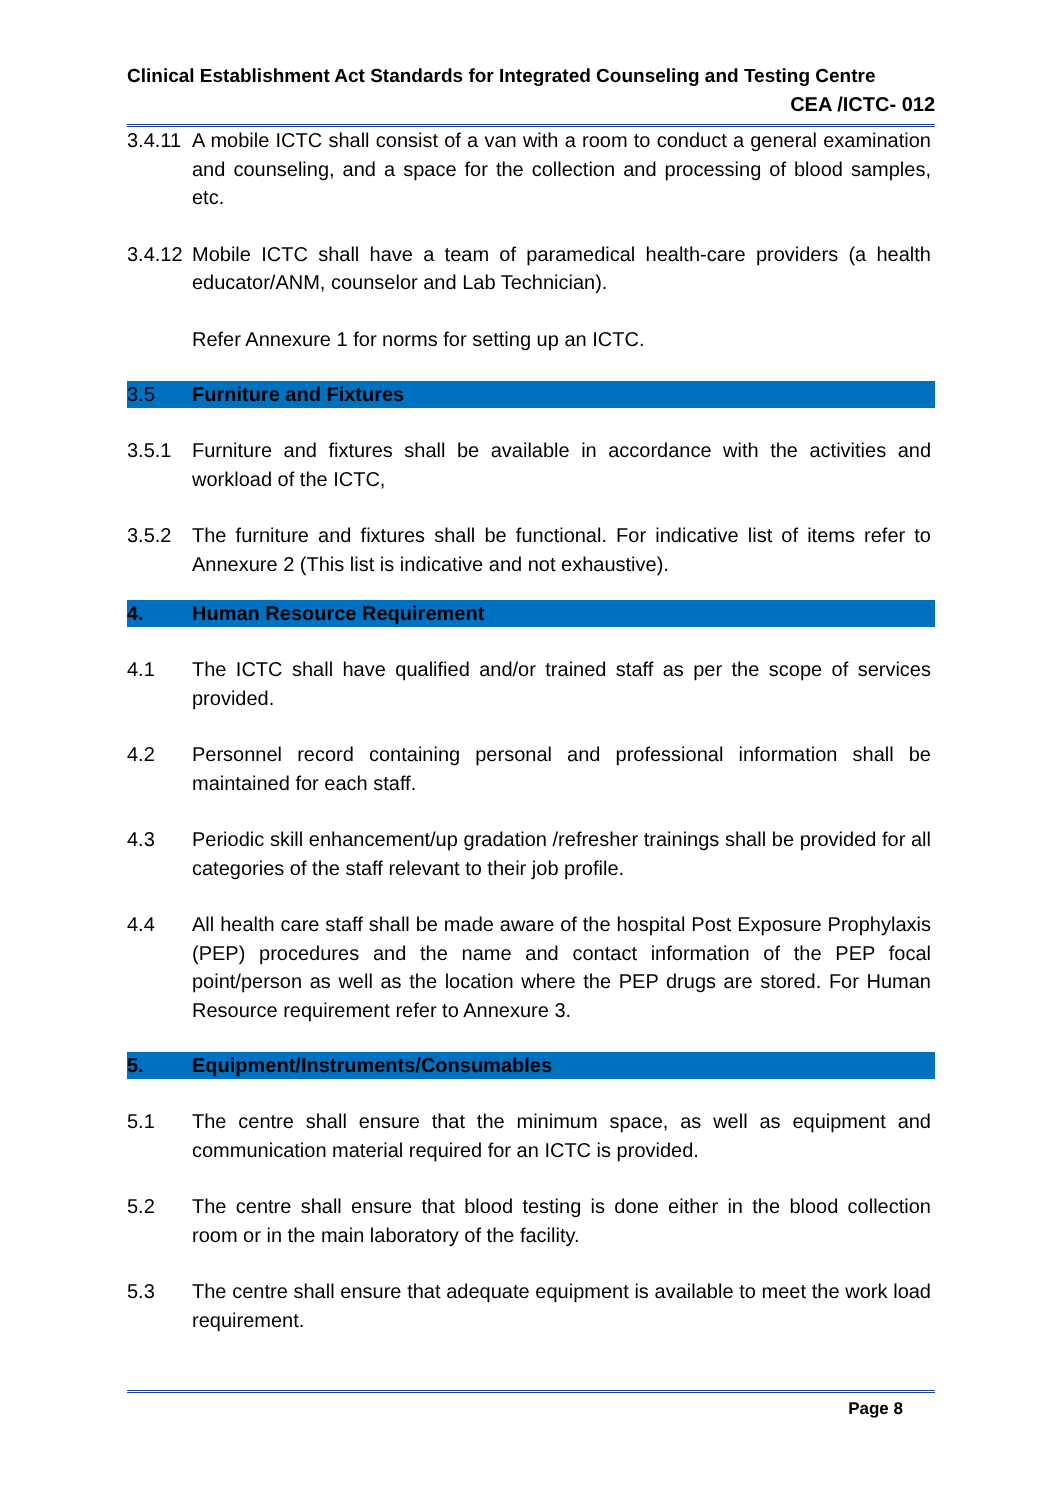Clinical Establishment Act Standards for Integrated Counseling and Testing Centre
CEA /ICTC- 012
3.4.11 A mobile ICTC shall consist of a van with a room to conduct a general examination and counseling, and a space for the collection and processing of blood samples, etc.
3.4.12 Mobile ICTC shall have a team of paramedical health-care providers (a health educator/ANM, counselor and Lab Technician).
Refer Annexure 1 for norms for setting up an ICTC.
3.5 Furniture and Fixtures
3.5.1 Furniture and fixtures shall be available in accordance with the activities and workload of the ICTC,
3.5.2 The furniture and fixtures shall be functional. For indicative list of items refer to Annexure 2 (This list is indicative and not exhaustive).
4. Human Resource Requirement
4.1 The ICTC shall have qualified and/or trained staff as per the scope of services provided.
4.2 Personnel record containing personal and professional information shall be maintained for each staff.
4.3 Periodic skill enhancement/up gradation /refresher trainings shall be provided for all categories of the staff relevant to their job profile.
4.4 All health care staff shall be made aware of the hospital Post Exposure Prophylaxis (PEP) procedures and the name and contact information of the PEP focal point/person as well as the location where the PEP drugs are stored. For Human Resource requirement refer to Annexure 3.
5. Equipment/Instruments/Consumables
5.1 The centre shall ensure that the minimum space, as well as equipment and communication material required for an ICTC is provided.
5.2 The centre shall ensure that blood testing is done either in the blood collection room or in the main laboratory of the facility.
5.3 The centre shall ensure that adequate equipment is available to meet the work load requirement.
Page 8